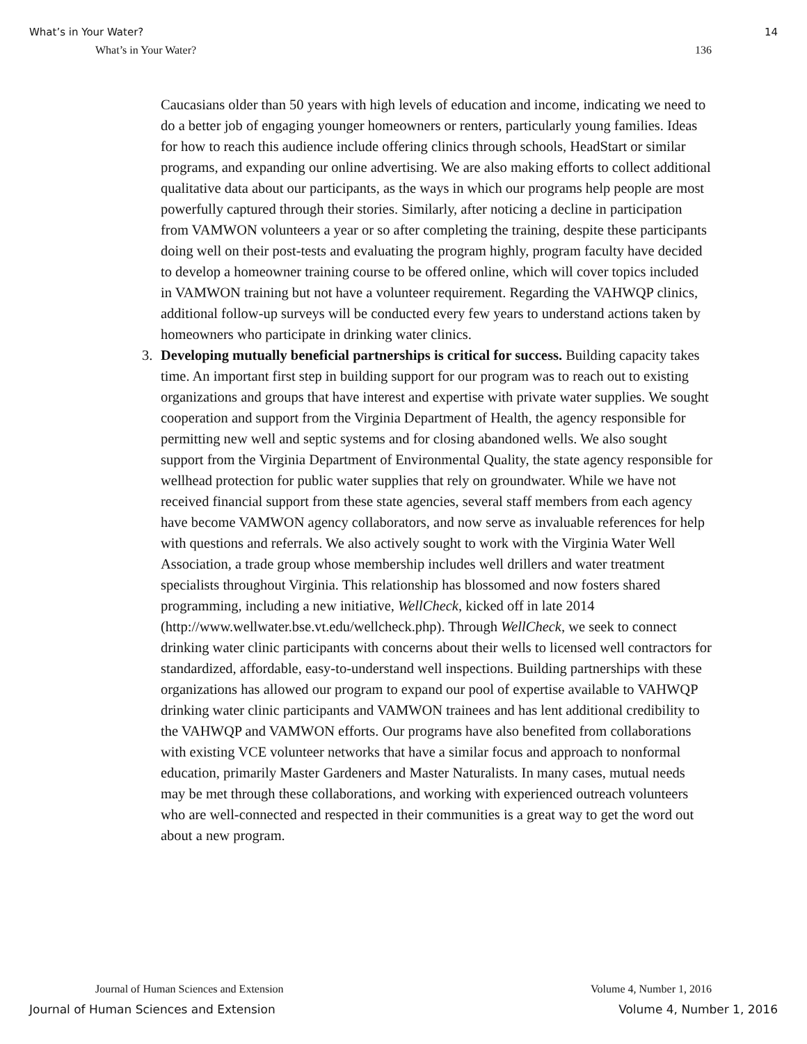What’s in Your Water? 14
What’s in Your Water? 136
Caucasians older than 50 years with high levels of education and income, indicating we need to do a better job of engaging younger homeowners or renters, particularly young families. Ideas for how to reach this audience include offering clinics through schools, HeadStart or similar programs, and expanding our online advertising. We are also making efforts to collect additional qualitative data about our participants, as the ways in which our programs help people are most powerfully captured through their stories. Similarly, after noticing a decline in participation from VAMWON volunteers a year or so after completing the training, despite these participants doing well on their post-tests and evaluating the program highly, program faculty have decided to develop a homeowner training course to be offered online, which will cover topics included in VAMWON training but not have a volunteer requirement. Regarding the VAHWQP clinics, additional follow-up surveys will be conducted every few years to understand actions taken by homeowners who participate in drinking water clinics.
3. Developing mutually beneficial partnerships is critical for success. Building capacity takes time. An important first step in building support for our program was to reach out to existing organizations and groups that have interest and expertise with private water supplies. We sought cooperation and support from the Virginia Department of Health, the agency responsible for permitting new well and septic systems and for closing abandoned wells. We also sought support from the Virginia Department of Environmental Quality, the state agency responsible for wellhead protection for public water supplies that rely on groundwater. While we have not received financial support from these state agencies, several staff members from each agency have become VAMWON agency collaborators, and now serve as invaluable references for help with questions and referrals. We also actively sought to work with the Virginia Water Well Association, a trade group whose membership includes well drillers and water treatment specialists throughout Virginia. This relationship has blossomed and now fosters shared programming, including a new initiative, WellCheck, kicked off in late 2014 (http://www.wellwater.bse.vt.edu/wellcheck.php). Through WellCheck, we seek to connect drinking water clinic participants with concerns about their wells to licensed well contractors for standardized, affordable, easy-to-understand well inspections. Building partnerships with these organizations has allowed our program to expand our pool of expertise available to VAHWQP drinking water clinic participants and VAMWON trainees and has lent additional credibility to the VAHWQP and VAMWON efforts. Our programs have also benefited from collaborations with existing VCE volunteer networks that have a similar focus and approach to nonformal education, primarily Master Gardeners and Master Naturalists. In many cases, mutual needs may be met through these collaborations, and working with experienced outreach volunteers who are well-connected and respected in their communities is a great way to get the word out about a new program.
Journal of Human Sciences and Extension Volume 4, Number 1, 2016
Journal of Human Sciences and Extension Volume 4, Number 1, 2016